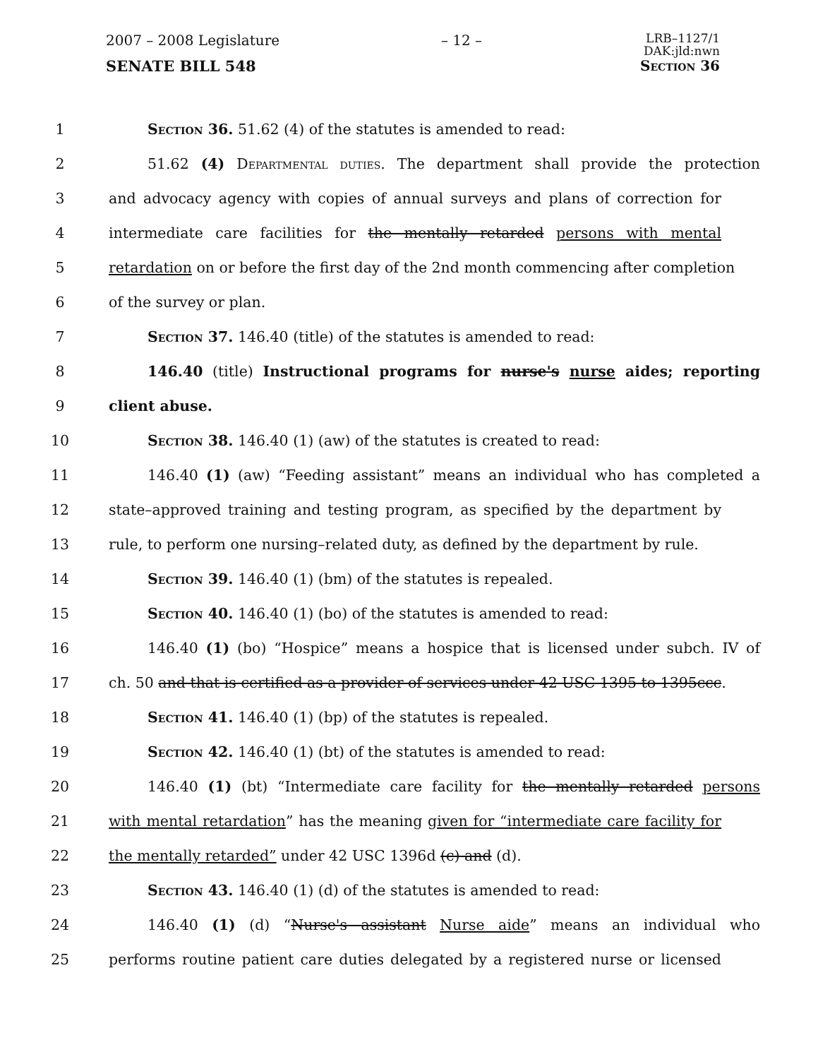2007 – 2008 Legislature – 12 – LRB–1127/1
DAK:jld:nwn
SENATE BILL 548 Section 36
1 Section 36. 51.62 (4) of the statutes is amended to read:
2 51.62 (4) Departmental duties. The department shall provide the protection
3 and advocacy agency with copies of annual surveys and plans of correction for
4 intermediate care facilities for the mentally retarded persons with mental
5 retardation on or before the first day of the 2nd month commencing after completion
6 of the survey or plan.
7 Section 37. 146.40 (title) of the statutes is amended to read:
8 146.40 (title) Instructional programs for nurse's nurse aides; reporting
9 client abuse.
10 Section 38. 146.40 (1) (aw) of the statutes is created to read:
11 146.40 (1) (aw) “Feeding assistant” means an individual who has completed a
12 state–approved training and testing program, as specified by the department by
13 rule, to perform one nursing–related duty, as defined by the department by rule.
14 Section 39. 146.40 (1) (bm) of the statutes is repealed.
15 Section 40. 146.40 (1) (bo) of the statutes is amended to read:
16 146.40 (1) (bo) “Hospice” means a hospice that is licensed under subch. IV of
17 ch. 50 and that is certified as a provider of services under 42 USC 1395 to 1395ccc.
18 Section 41. 146.40 (1) (bp) of the statutes is repealed.
19 Section 42. 146.40 (1) (bt) of the statutes is amended to read:
20 146.40 (1) (bt) “Intermediate care facility for the mentally retarded persons
21 with mental retardation” has the meaning given for “intermediate care facility for
22 the mentally retarded” under 42 USC 1396d (c) and (d).
23 Section 43. 146.40 (1) (d) of the statutes is amended to read:
24 146.40 (1) (d) “Nurse's assistant Nurse aide” means an individual who
25 performs routine patient care duties delegated by a registered nurse or licensed